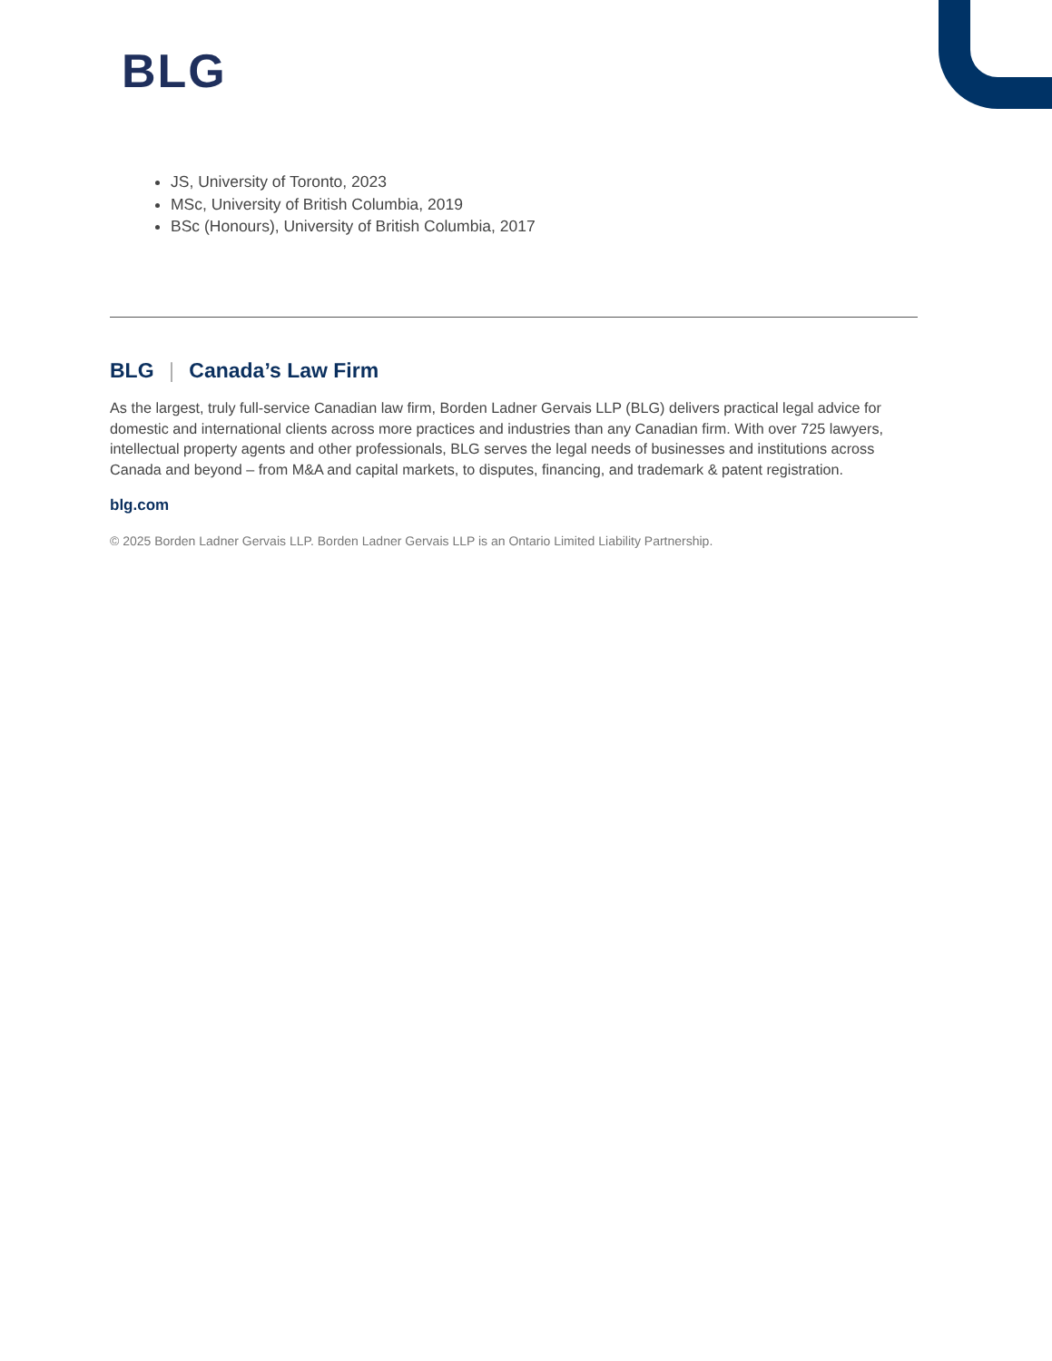BLG
JS, University of Toronto, 2023
MSc, University of British Columbia, 2019
BSc (Honours), University of British Columbia, 2017
BLG | Canada’s Law Firm
As the largest, truly full-service Canadian law firm, Borden Ladner Gervais LLP (BLG) delivers practical legal advice for domestic and international clients across more practices and industries than any Canadian firm. With over 725 lawyers, intellectual property agents and other professionals, BLG serves the legal needs of businesses and institutions across Canada and beyond – from M&A and capital markets, to disputes, financing, and trademark & patent registration.
blg.com
© 2025 Borden Ladner Gervais LLP. Borden Ladner Gervais LLP is an Ontario Limited Liability Partnership.